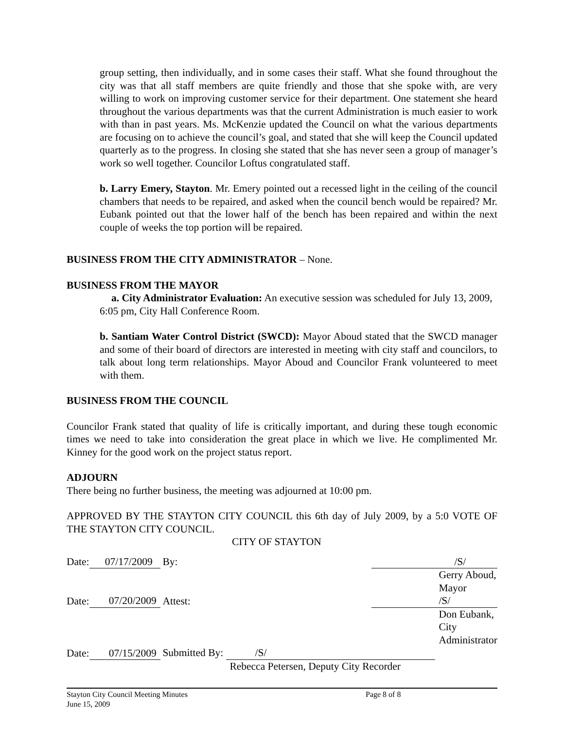group setting, then individually, and in some cases their staff. What she found throughout the city was that all staff members are quite friendly and those that she spoke with, are very willing to work on improving customer service for their department. One statement she heard throughout the various departments was that the current Administration is much easier to work with than in past years. Ms. McKenzie updated the Council on what the various departments are focusing on to achieve the council’s goal, and stated that she will keep the Council updated quarterly as to the progress. In closing she stated that she has never seen a group of manager’s work so well together. Councilor Loftus congratulated staff.
b. Larry Emery, Stayton. Mr. Emery pointed out a recessed light in the ceiling of the council chambers that needs to be repaired, and asked when the council bench would be repaired? Mr. Eubank pointed out that the lower half of the bench has been repaired and within the next couple of weeks the top portion will be repaired.
BUSINESS FROM THE CITY ADMINISTRATOR – None.
BUSINESS FROM THE MAYOR
a. City Administrator Evaluation: An executive session was scheduled for July 13, 2009,
6:05 pm, City Hall Conference Room.
b. Santiam Water Control District (SWCD): Mayor Aboud stated that the SWCD manager and some of their board of directors are interested in meeting with city staff and councilors, to talk about long term relationships. Mayor Aboud and Councilor Frank volunteered to meet with them.
BUSINESS FROM THE COUNCIL
Councilor Frank stated that quality of life is critically important, and during these tough economic times we need to take into consideration the great place in which we live. He complimented Mr. Kinney for the good work on the project status report.
ADJOURN
There being no further business, the meeting was adjourned at 10:00 pm.
APPROVED BY THE STAYTON CITY COUNCIL this 6th day of July 2009, by a 5:0 VOTE OF THE STAYTON CITY COUNCIL.
CITY OF STAYTON
| Date: | 07/17/2009 | | By: | /S/ |
| | | | | Gerry Aboud, Mayor |
| Date: | 07/20/2009 | | Attest: | /S/ |
| | | | | Don Eubank, City Administrator |
| Date: | 07/15/2009 | | Submitted By: /S/ | |
| | | | Rebecca Petersen, Deputy City Recorder | |
Stayton City Council Meeting Minutes
June 15, 2009
Page 8 of 8